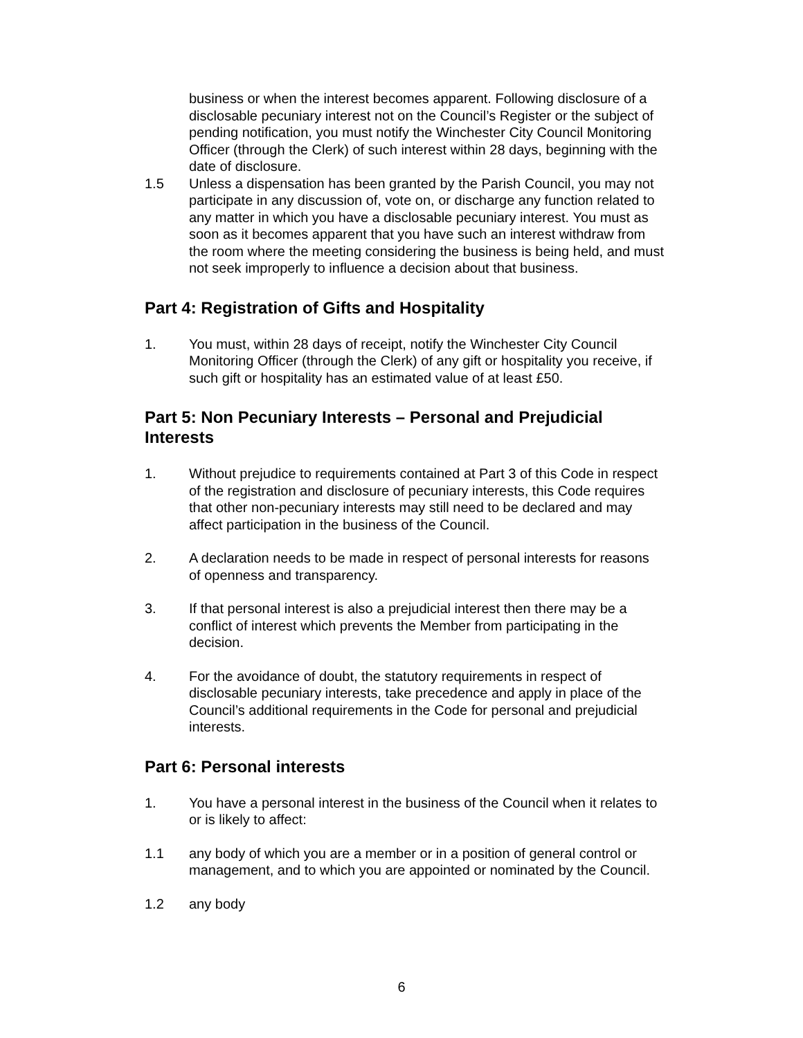business or when the interest becomes apparent. Following disclosure of a disclosable pecuniary interest not on the Council’s Register or the subject of pending notification, you must notify the Winchester City Council Monitoring Officer (through the Clerk) of such interest within 28 days, beginning with the date of disclosure.
1.5 Unless a dispensation has been granted by the Parish Council, you may not participate in any discussion of, vote on, or discharge any function related to any matter in which you have a disclosable pecuniary interest. You must as soon as it becomes apparent that you have such an interest withdraw from the room where the meeting considering the business is being held, and must not seek improperly to influence a decision about that business.
Part 4: Registration of Gifts and Hospitality
1. You must, within 28 days of receipt, notify the Winchester City Council Monitoring Officer (through the Clerk) of any gift or hospitality you receive, if such gift or hospitality has an estimated value of at least £50.
Part 5: Non Pecuniary Interests – Personal and Prejudicial Interests
1. Without prejudice to requirements contained at Part 3 of this Code in respect of the registration and disclosure of pecuniary interests, this Code requires that other non-pecuniary interests may still need to be declared and may affect participation in the business of the Council.
2. A declaration needs to be made in respect of personal interests for reasons of openness and transparency.
3. If that personal interest is also a prejudicial interest then there may be a conflict of interest which prevents the Member from participating in the decision.
4. For the avoidance of doubt, the statutory requirements in respect of disclosable pecuniary interests, take precedence and apply in place of the Council’s additional requirements in the Code for personal and prejudicial interests.
Part 6: Personal interests
1. You have a personal interest in the business of the Council when it relates to or is likely to affect:
1.1 any body of which you are a member or in a position of general control or management, and to which you are appointed or nominated by the Council.
1.2 any body
6